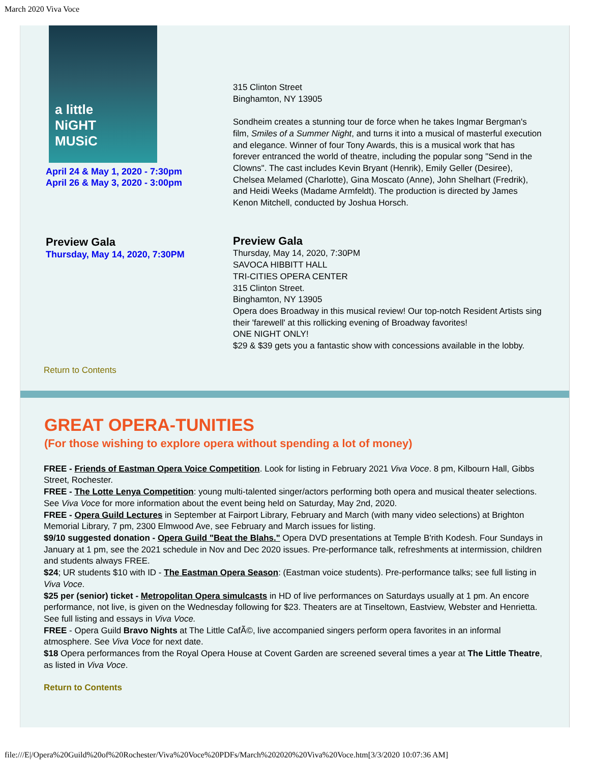March 2020 Viva Voce
a little
NiGHT
MUSiC
April 24 & May 1, 2020 - 7:30pm
April 26 & May 3, 2020 - 3:00pm
315 Clinton Street
Binghamton, NY 13905
Sondheim creates a stunning tour de force when he takes Ingmar Bergman's film, Smiles of a Summer Night, and turns it into a musical of masterful execution and elegance. Winner of four Tony Awards, this is a musical work that has forever entranced the world of theatre, including the popular song "Send in the Clowns". The cast includes Kevin Bryant (Henrik), Emily Geller (Desiree), Chelsea Melamed (Charlotte), Gina Moscato (Anne), John Shelhart (Fredrik), and Heidi Weeks (Madame Armfeldt). The production is directed by James Kenon Mitchell, conducted by Joshua Horsch.
Preview Gala
Thursday, May 14, 2020, 7:30PM
Preview Gala
Thursday, May 14, 2020, 7:30PM
SAVOCA HIBBITT HALL
TRI-CITIES OPERA CENTER
315 Clinton Street.
Binghamton, NY 13905
Opera does Broadway in this musical review! Our top-notch Resident Artists sing their 'farewell' at this rollicking evening of Broadway favorites!
ONE NIGHT ONLY!
$29 & $39 gets you a fantastic show with concessions available in the lobby.
Return to Contents
GREAT OPERA-TUNITIES
(For those wishing to explore opera without spending a lot of money)
FREE - Friends of Eastman Opera Voice Competition. Look for listing in February 2021 Viva Voce. 8 pm, Kilbourn Hall, Gibbs Street, Rochester.
FREE - The Lotte Lenya Competition: young multi-talented singer/actors performing both opera and musical theater selections. See Viva Voce for more information about the event being held on Saturday, May 2nd, 2020.
FREE - Opera Guild Lectures in September at Fairport Library, February and March (with many video selections) at Brighton Memorial Library, 7 pm, 2300 Elmwood Ave, see February and March issues for listing.
$9/10 suggested donation - Opera Guild "Beat the Blahs." Opera DVD presentations at Temple B'rith Kodesh. Four Sundays in January at 1 pm, see the 2021 schedule in Nov and Dec 2020 issues. Pre-performance talk, refreshments at intermission, children and students always FREE.
$24; UR students $10 with ID - The Eastman Opera Season: (Eastman voice students). Pre-performance talks; see full listing in Viva Voce.
$25 per (senior) ticket - Metropolitan Opera simulcasts in HD of live performances on Saturdays usually at 1 pm. An encore performance, not live, is given on the Wednesday following for $23. Theaters are at Tinseltown, Eastview, Webster and Henrietta. See full listing and essays in Viva Voce.
FREE - Opera Guild Bravo Nights at The Little CafÃ©, live accompanied singers perform opera favorites in an informal atmosphere. See Viva Voce for next date.
$18 Opera performances from the Royal Opera House at Covent Garden are screened several times a year at The Little Theatre, as listed in Viva Voce.
Return to Contents
file:///E|/Opera%20Guild%20of%20Rochester/Viva%20Voce%20PDFs/March%202020%20Viva%20Voce.htm[3/3/2020 10:07:36 AM]